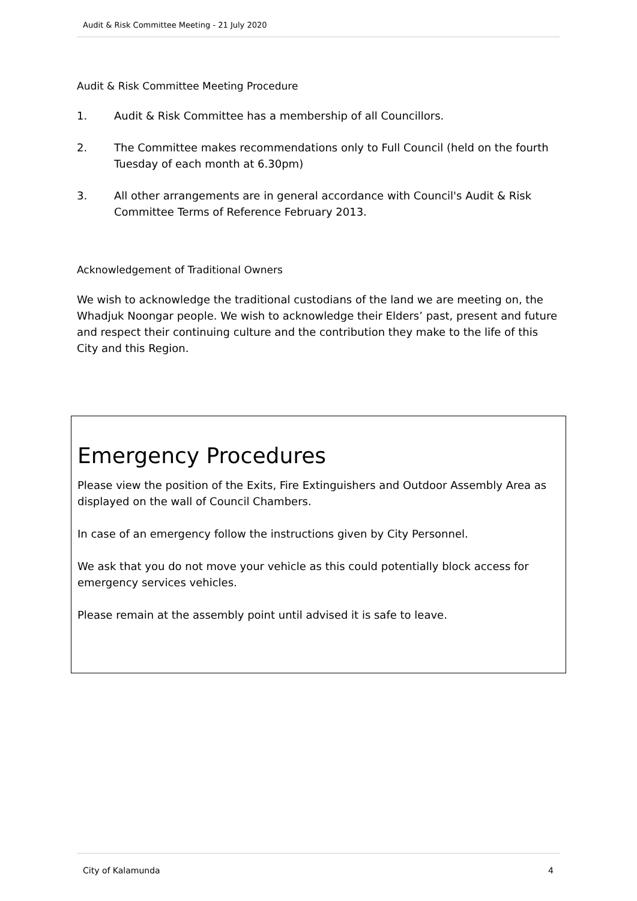Audit & Risk Committee Meeting - 21 July 2020
Audit & Risk Committee Meeting Procedure
1. Audit & Risk Committee has a membership of all Councillors.
2. The Committee makes recommendations only to Full Council (held on the fourth Tuesday of each month at 6.30pm)
3. All other arrangements are in general accordance with Council's Audit & Risk Committee Terms of Reference February 2013.
Acknowledgement of Traditional Owners
We wish to acknowledge the traditional custodians of the land we are meeting on, the Whadjuk Noongar people. We wish to acknowledge their Elders’ past, present and future and respect their continuing culture and the contribution they make to the life of this City and this Region.
Emergency Procedures
Please view the position of the Exits, Fire Extinguishers and Outdoor Assembly Area as displayed on the wall of Council Chambers.
In case of an emergency follow the instructions given by City Personnel.
We ask that you do not move your vehicle as this could potentially block access for emergency services vehicles.
Please remain at the assembly point until advised it is safe to leave.
City of Kalamunda 4